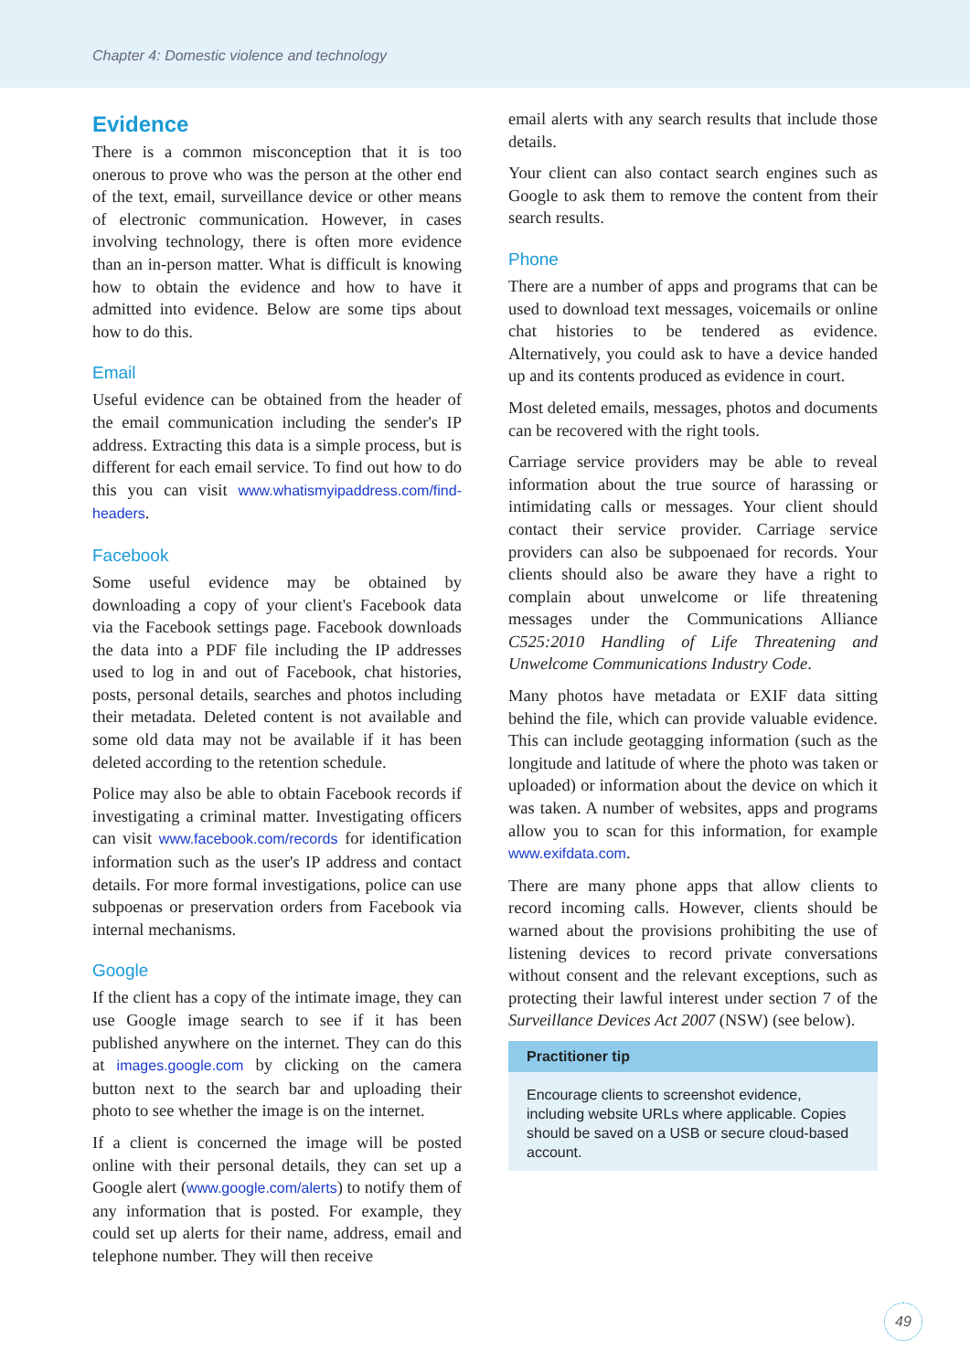Chapter 4: Domestic violence and technology
Evidence
There is a common misconception that it is too onerous to prove who was the person at the other end of the text, email, surveillance device or other means of electronic communication. However, in cases involving technology, there is often more evidence than an in-person matter. What is difficult is knowing how to obtain the evidence and how to have it admitted into evidence. Below are some tips about how to do this.
Email
Useful evidence can be obtained from the header of the email communication including the sender's IP address. Extracting this data is a simple process, but is different for each email service. To find out how to do this you can visit www.whatismyipaddress.com/find-headers.
Facebook
Some useful evidence may be obtained by downloading a copy of your client's Facebook data via the Facebook settings page. Facebook downloads the data into a PDF file including the IP addresses used to log in and out of Facebook, chat histories, posts, personal details, searches and photos including their metadata. Deleted content is not available and some old data may not be available if it has been deleted according to the retention schedule.
Police may also be able to obtain Facebook records if investigating a criminal matter. Investigating officers can visit www.facebook.com/records for identification information such as the user's IP address and contact details. For more formal investigations, police can use subpoenas or preservation orders from Facebook via internal mechanisms.
Google
If the client has a copy of the intimate image, they can use Google image search to see if it has been published anywhere on the internet. They can do this at images.google.com by clicking on the camera button next to the search bar and uploading their photo to see whether the image is on the internet.
If a client is concerned the image will be posted online with their personal details, they can set up a Google alert (www.google.com/alerts) to notify them of any information that is posted. For example, they could set up alerts for their name, address, email and telephone number. They will then receive
email alerts with any search results that include those details.
Your client can also contact search engines such as Google to ask them to remove the content from their search results.
Phone
There are a number of apps and programs that can be used to download text messages, voicemails or online chat histories to be tendered as evidence. Alternatively, you could ask to have a device handed up and its contents produced as evidence in court.
Most deleted emails, messages, photos and documents can be recovered with the right tools.
Carriage service providers may be able to reveal information about the true source of harassing or intimidating calls or messages. Your client should contact their service provider. Carriage service providers can also be subpoenaed for records. Your clients should also be aware they have a right to complain about unwelcome or life threatening messages under the Communications Alliance C525:2010 Handling of Life Threatening and Unwelcome Communications Industry Code.
Many photos have metadata or EXIF data sitting behind the file, which can provide valuable evidence. This can include geotagging information (such as the longitude and latitude of where the photo was taken or uploaded) or information about the device on which it was taken. A number of websites, apps and programs allow you to scan for this information, for example www.exifdata.com.
There are many phone apps that allow clients to record incoming calls. However, clients should be warned about the provisions prohibiting the use of listening devices to record private conversations without consent and the relevant exceptions, such as protecting their lawful interest under section 7 of the Surveillance Devices Act 2007 (NSW) (see below).
Practitioner tip
Encourage clients to screenshot evidence, including website URLs where applicable. Copies should be saved on a USB or secure cloud-based account.
49